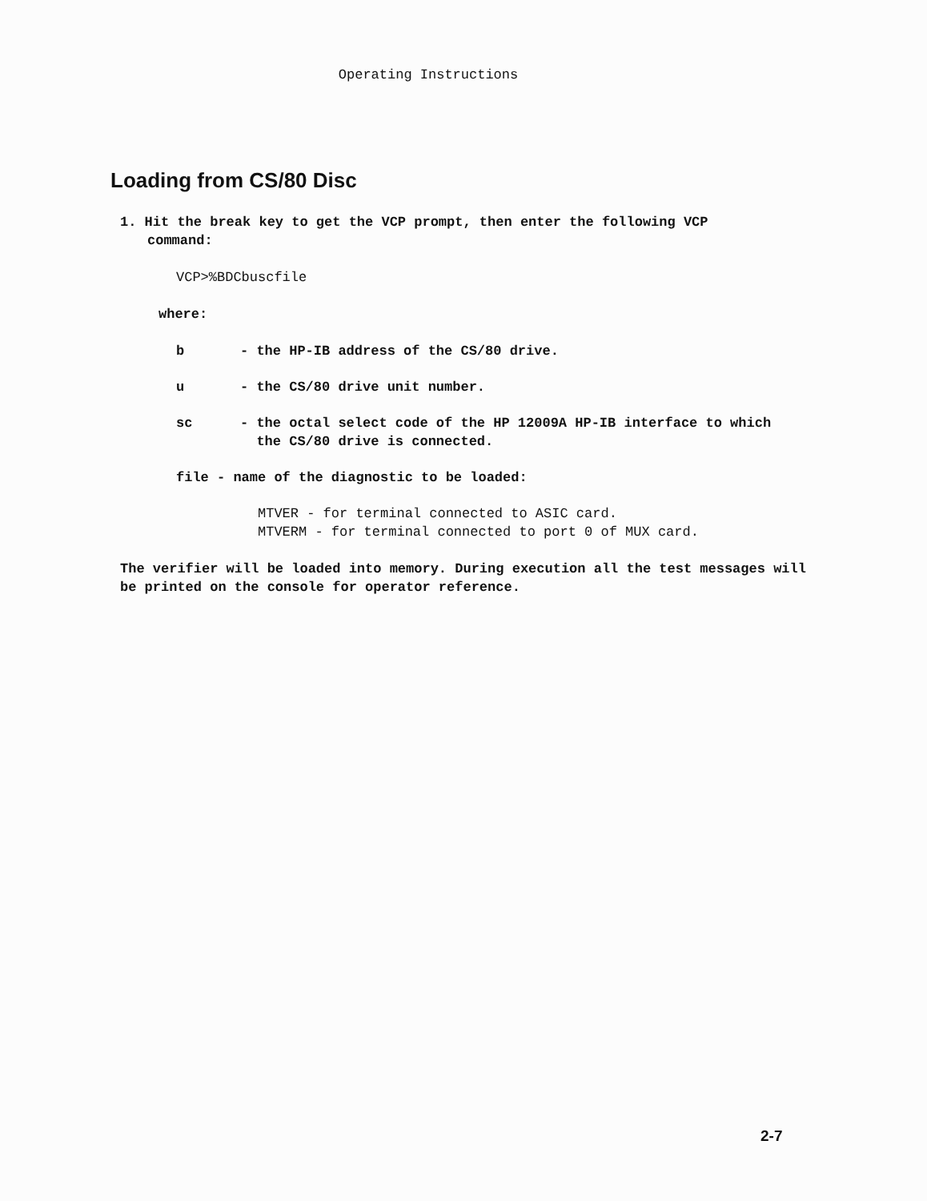Operating Instructions
Loading from CS/80 Disc
1. Hit the break key to get the VCP prompt, then enter the following VCP
command:
VCP>%BDCbuscfile
where:
b - the HP-IB address of the CS/80 drive.
u - the CS/80 drive unit number.
sc - the octal select code of the HP 12009A HP-IB interface to which
the CS/80 drive is connected.
file - name of the diagnostic to be loaded:
MTVER - for terminal connected to ASIC card.
MTVERM - for terminal connected to port 0 of MUX card.
The verifier will be loaded into memory. During execution all the test messages will be printed on the console for operator reference.
2-7